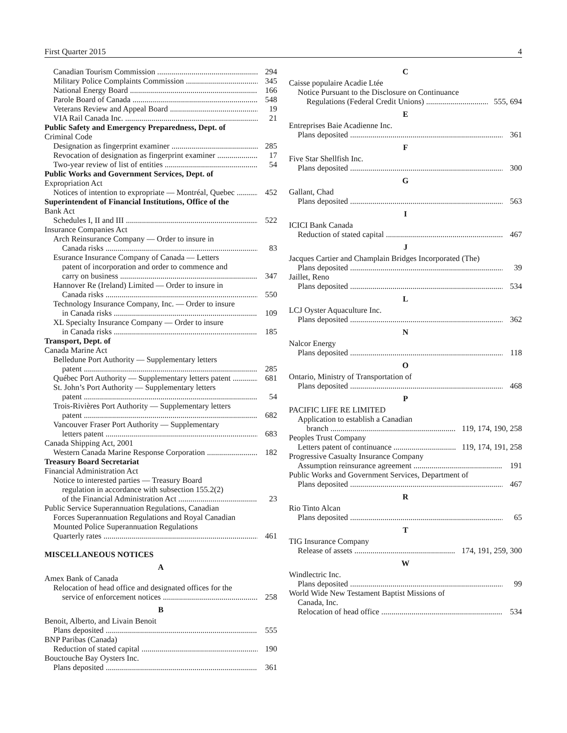First Quarter 2015 4
Canadian Tourism Commission 294
Military Police Complaints Commission 345
National Energy Board 166
Parole Board of Canada 548
Veterans Review and Appeal Board 19
VIA Rail Canada Inc. 21
Public Safety and Emergency Preparedness, Dept. of
Criminal Code
Designation as fingerprint examiner 285
Revocation of designation as fingerprint examiner 17
Two-year review of list of entities 54
Public Works and Government Services, Dept. of
Expropriation Act
Notices of intention to expropriate — Montréal, Quebec 452
Superintendent of Financial Institutions, Office of the
Bank Act
Schedules I, II and III 522
Insurance Companies Act
Arch Reinsurance Company — Order to insure in
Canada risks 83
Esurance Insurance Company of Canada — Letters
patent of incorporation and order to commence and
carry on business 347
Hannover Re (Ireland) Limited — Order to insure in
Canada risks 550
Technology Insurance Company, Inc. — Order to insure
in Canada risks 109
XL Specialty Insurance Company — Order to insure
in Canada risks 185
Transport, Dept. of
Canada Marine Act
Belledune Port Authority — Supplementary letters
patent 285
Québec Port Authority — Supplementary letters patent 681
St. John’s Port Authority — Supplementary letters
patent 54
Trois-Rivières Port Authority — Supplementary letters
patent 682
Vancouver Fraser Port Authority — Supplementary
letters patent 683
Canada Shipping Act, 2001
Western Canada Marine Response Corporation 182
Treasury Board Secretariat
Financial Administration Act
Notice to interested parties — Treasury Board
regulation in accordance with subsection 155.2(2)
of the Financial Administration Act 23
Public Service Superannuation Regulations, Canadian
Forces Superannuation Regulations and Royal Canadian
Mounted Police Superannuation Regulations
Quarterly rates 461
MISCELLANEOUS NOTICES
A
Amex Bank of Canada
Relocation of head office and designated offices for the
service of enforcement notices 258
B
Benoit, Alberto, and Livain Benoit
Plans deposited 555
BNP Paribas (Canada)
Reduction of stated capital 190
Bouctouche Bay Oysters Inc.
Plans deposited 361
C
Caisse populaire Acadie Ltée
Notice Pursuant to the Disclosure on Continuance
Regulations (Federal Credit Unions) 555, 694
E
Entreprises Baie Acadienne Inc.
Plans deposited 361
F
Five Star Shellfish Inc.
Plans deposited 300
G
Gallant, Chad
Plans deposited 563
I
ICICI Bank Canada
Reduction of stated capital 467
J
Jacques Cartier and Champlain Bridges Incorporated (The)
Plans deposited 39
Jaillet, Reno
Plans deposited 534
L
LCJ Oyster Aquaculture Inc.
Plans deposited 362
N
Nalcor Energy
Plans deposited 118
O
Ontario, Ministry of Transportation of
Plans deposited 468
P
PACIFIC LIFE RE LIMITED
Application to establish a Canadian
branch 119, 174, 190, 258
Peoples Trust Company
Letters patent of continuance 119, 174, 191, 258
Progressive Casualty Insurance Company
Assumption reinsurance agreement 191
Public Works and Government Services, Department of
Plans deposited 467
R
Rio Tinto Alcan
Plans deposited 65
T
TIG Insurance Company
Release of assets 174, 191, 259, 300
W
Windlectric Inc.
Plans deposited 99
World Wide New Testament Baptist Missions of
Canada, Inc.
Relocation of head office 534